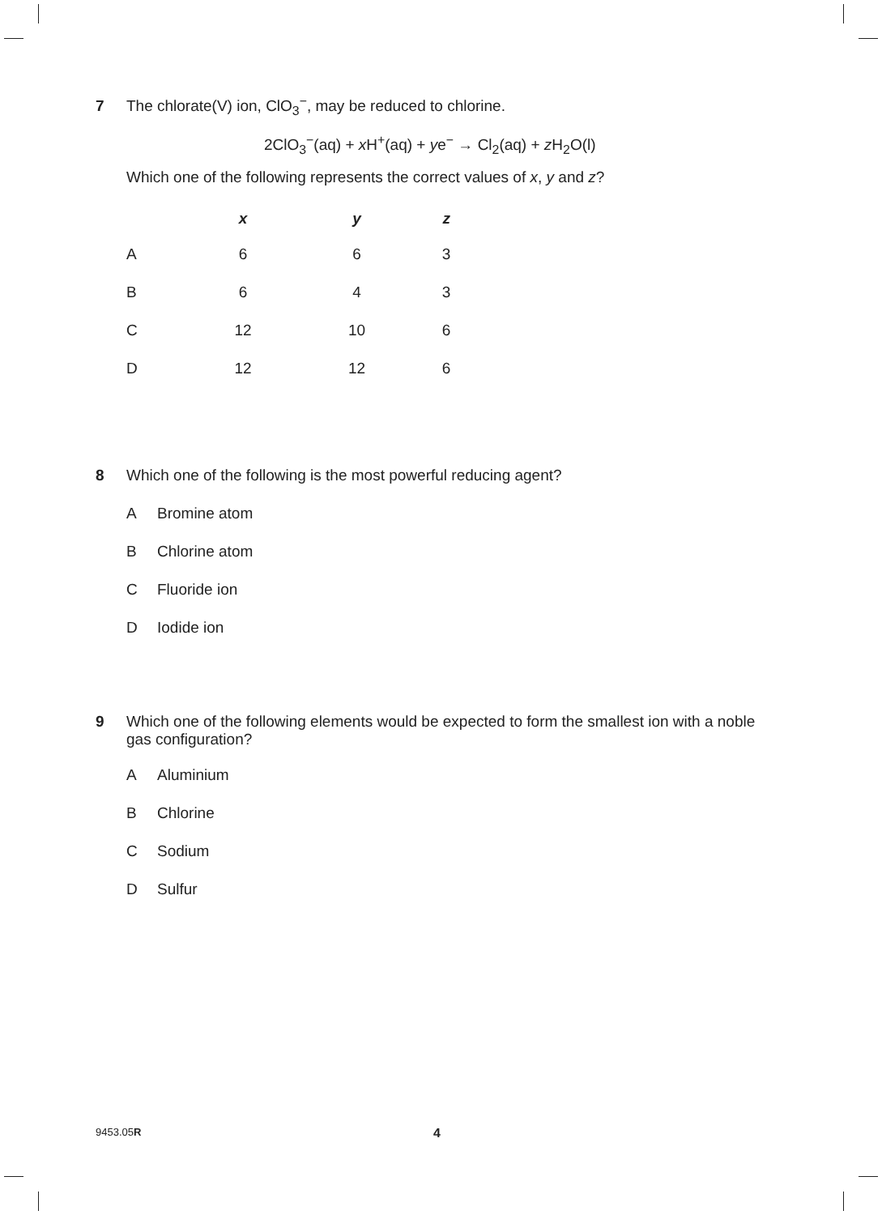7 The chlorate(V) ion, ClO<sub>3</sub><sup>−</sup>, may be reduced to chlorine.
2ClO<sub>3</sub><sup>−</sup>(aq) + x H<sup>+</sup>(aq) + ye<sup>−</sup> → Cl<sub>2</sub>(aq) + z H<sub>2</sub>O(l)
Which one of the following represents the correct values of x, y and z?
| | x | y | z |
| --- | --- | --- | --- |
| A | 6 | 6 | 3 |
| B | 6 | 4 | 3 |
| C | 12 | 10 | 6 |
| D | 12 | 12 | 6 |
8 Which one of the following is the most powerful reducing agent?
A Bromine atom
B Chlorine atom
C Fluoride ion
D Iodide ion
9 Which one of the following elements would be expected to form the smallest ion with a noble gas configuration?
A Aluminium
B Chlorine
C Sodium
D Sulfur
9453.05R 4